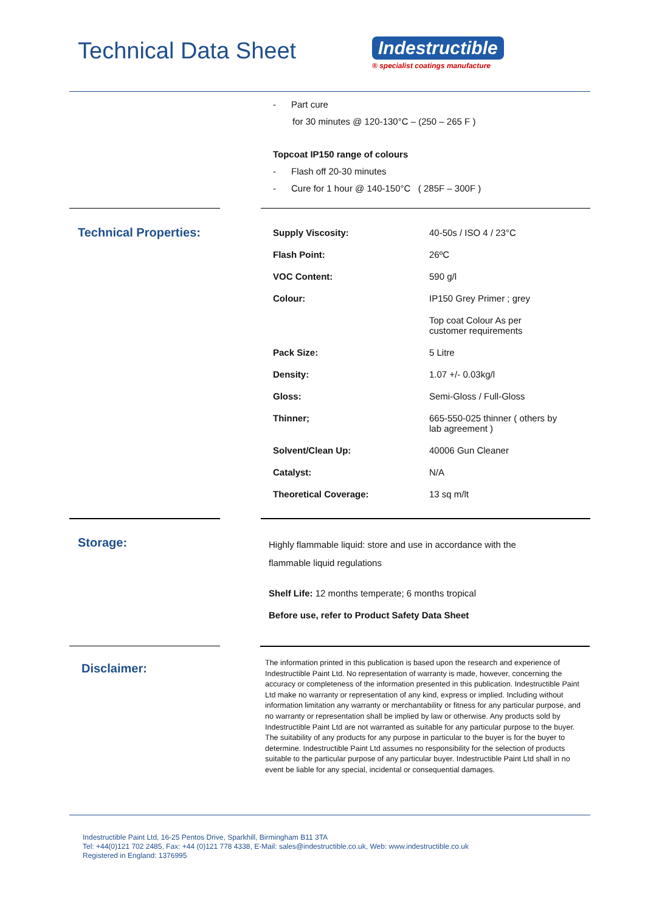Technical Data Sheet
Indestructible
® specialist coatings manufacture
- Part cure
for 30 minutes @ 120-130°C – (250 – 265 F )
Topcoat IP150 range of colours
- Flash off 20-30 minutes
- Cure for 1 hour @ 140-150°C ( 285F – 300F )
Technical Properties:
| Supply Viscosity: | 40-50s / ISO 4 / 23°C |
| Flash Point: | 26ºC |
| VOC Content: | 590 g/l |
| Colour: | IP150 Grey Primer ; grey |
| | Top coat Colour As per customer requirements |
| Pack Size: | 5 Litre |
| Density: | 1.07 +/- 0.03kg/l |
| Gloss: | Semi-Gloss / Full-Gloss |
| Thinner; | 665-550-025 thinner ( others by lab agreement ) |
| Solvent/Clean Up: | 40006 Gun Cleaner |
| Catalyst: | N/A |
| Theoretical Coverage: | 13 sq m/lt |
Storage:
Highly flammable liquid: store and use in accordance with the
flammable liquid regulations
Shelf Life: 12 months temperate; 6 months tropical
Before use, refer to Product Safety Data Sheet
Disclaimer:
The information printed in this publication is based upon the research and experience of Indestructible Paint Ltd. No representation of warranty is made, however, concerning the accuracy or completeness of the information presented in this publication. Indestructible Paint Ltd make no warranty or representation of any kind, express or implied. Including without information limitation any warranty or merchantability or fitness for any particular purpose, and no warranty or representation shall be implied by law or otherwise. Any products sold by Indestructible Paint Ltd are not warranted as suitable for any particular purpose to the buyer. The suitability of any products for any purpose in particular to the buyer is for the buyer to determine. Indestructible Paint Ltd assumes no responsibility for the selection of products suitable to the particular purpose of any particular buyer. Indestructible Paint Ltd shall in no event be liable for any special, incidental or consequential damages.
Indestructible Paint Ltd, 16-25 Pentos Drive, Sparkhill, Birmingham B11 3TA
Tel: +44(0)121 702 2485, Fax: +44 (0)121 778 4338, E-Mail: sales@indestructible.co.uk, Web: www.indestructible.co.uk
Registered in England: 1376995